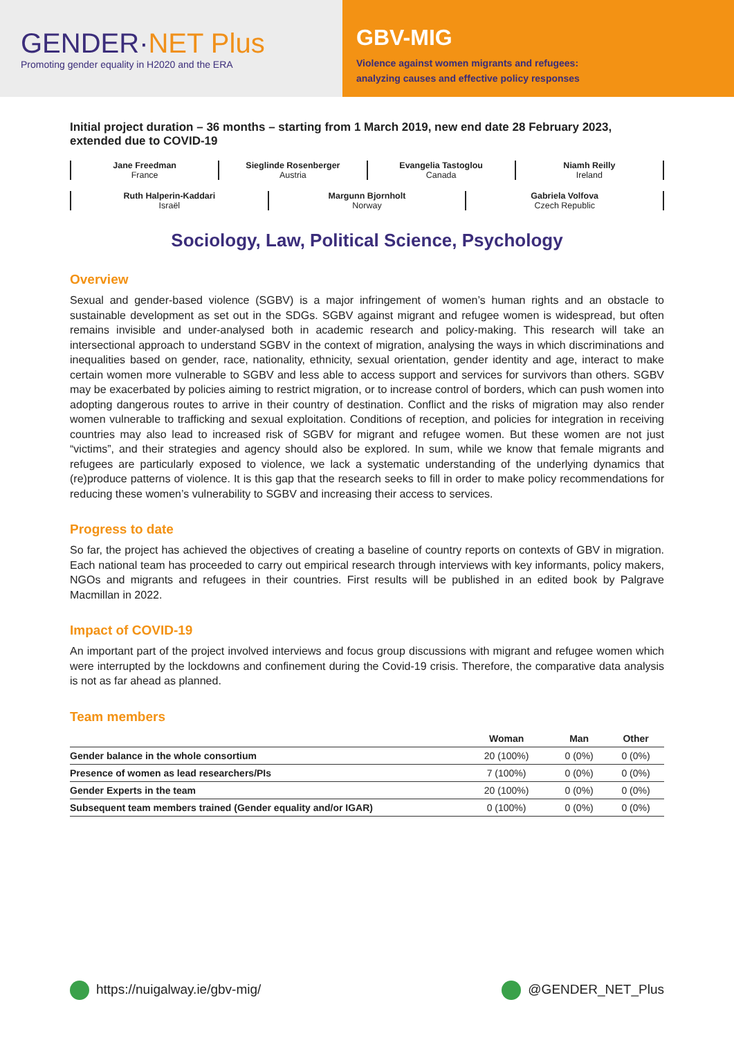GENDER·NET Plus
Promoting gender equality in H2020 and the ERA
GBV-MIG
Violence against women migrants and refugees:
analyzing causes and effective policy responses
Initial project duration – 36 months – starting from 1 March 2019, new end date 28 February 2023, extended due to COVID-19
Jane Freedman
France
Sieglinde Rosenberger
Austria
Evangelia Tastoglou
Canada
Niamh Reilly
Ireland
Ruth Halperin-Kaddari
Israël
Margunn Bjornholt
Norway
Gabriela Volfova
Czech Republic
Sociology, Law, Political Science, Psychology
Overview
Sexual and gender-based violence (SGBV) is a major infringement of women’s human rights and an obstacle to sustainable development as set out in the SDGs. SGBV against migrant and refugee women is widespread, but often remains invisible and under-analysed both in academic research and policy-making. This research will take an intersectional approach to understand SGBV in the context of migration, analysing the ways in which discriminations and inequalities based on gender, race, nationality, ethnicity, sexual orientation, gender identity and age, interact to make certain women more vulnerable to SGBV and less able to access support and services for survivors than others. SGBV may be exacerbated by policies aiming to restrict migration, or to increase control of borders, which can push women into adopting dangerous routes to arrive in their country of destination. Conflict and the risks of migration may also render women vulnerable to trafficking and sexual exploitation. Conditions of reception, and policies for integration in receiving countries may also lead to increased risk of SGBV for migrant and refugee women. But these women are not just “victims”, and their strategies and agency should also be explored. In sum, while we know that female migrants and refugees are particularly exposed to violence, we lack a systematic understanding of the underlying dynamics that (re)produce patterns of violence. It is this gap that the research seeks to fill in order to make policy recommendations for reducing these women’s vulnerability to SGBV and increasing their access to services.
Progress to date
So far, the project has achieved the objectives of creating a baseline of country reports on contexts of GBV in migration. Each national team has proceeded to carry out empirical research through interviews with key informants, policy makers, NGOs and migrants and refugees in their countries. First results will be published in an edited book by Palgrave Macmillan in 2022.
Impact of COVID-19
An important part of the project involved interviews and focus group discussions with migrant and refugee women which were interrupted by the lockdowns and confinement during the Covid-19 crisis. Therefore, the comparative data analysis is not as far ahead as planned.
Team members
| | Woman | Man | Other |
| --- | --- | --- | --- |
| Gender balance in the whole consortium | 20 (100%) | 0 (0%) | 0 (0%) |
| Presence of women as lead researchers/PIs | 7 (100%) | 0 (0%) | 0 (0%) |
| Gender Experts in the team | 20 (100%) | 0 (0%) | 0 (0%) |
| Subsequent team members trained (Gender equality and/or IGAR) | 0 (100%) | 0 (0%) | 0 (0%) |
https://nuigalway.ie/gbv-mig/ @GENDER_NET_Plus